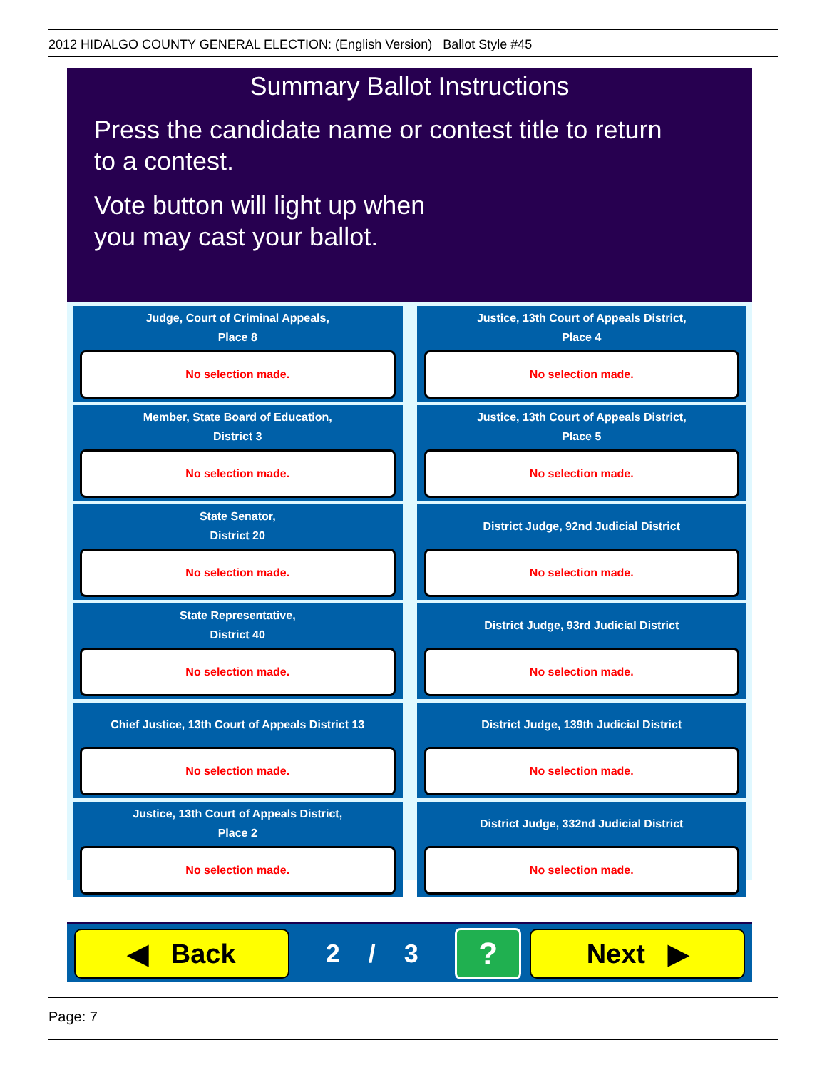2012 HIDALGO COUNTY GENERAL ELECTION: (English Version) Ballot Style #45
Summary Ballot Instructions
Press the candidate name or contest title to return
to a contest.
Vote button will light up when
you may cast your ballot.
Judge, Court of Criminal Appeals,
Place 8
No selection made.
Justice, 13th Court of Appeals District,
Place 4
No selection made.
Member, State Board of Education,
District 3
No selection made.
Justice, 13th Court of Appeals District,
Place 5
No selection made.
State Senator,
District 20
No selection made.
District Judge, 92nd Judicial District
No selection made.
State Representative,
District 40
No selection made.
District Judge, 93rd Judicial District
No selection made.
Chief Justice, 13th Court of Appeals District 13
No selection made.
District Judge, 139th Judicial District
No selection made.
Justice, 13th Court of Appeals District,
Place 2
No selection made.
District Judge, 332nd Judicial District
No selection made.
◀ Back
2 / 3
?
Next ▶
Page: 7